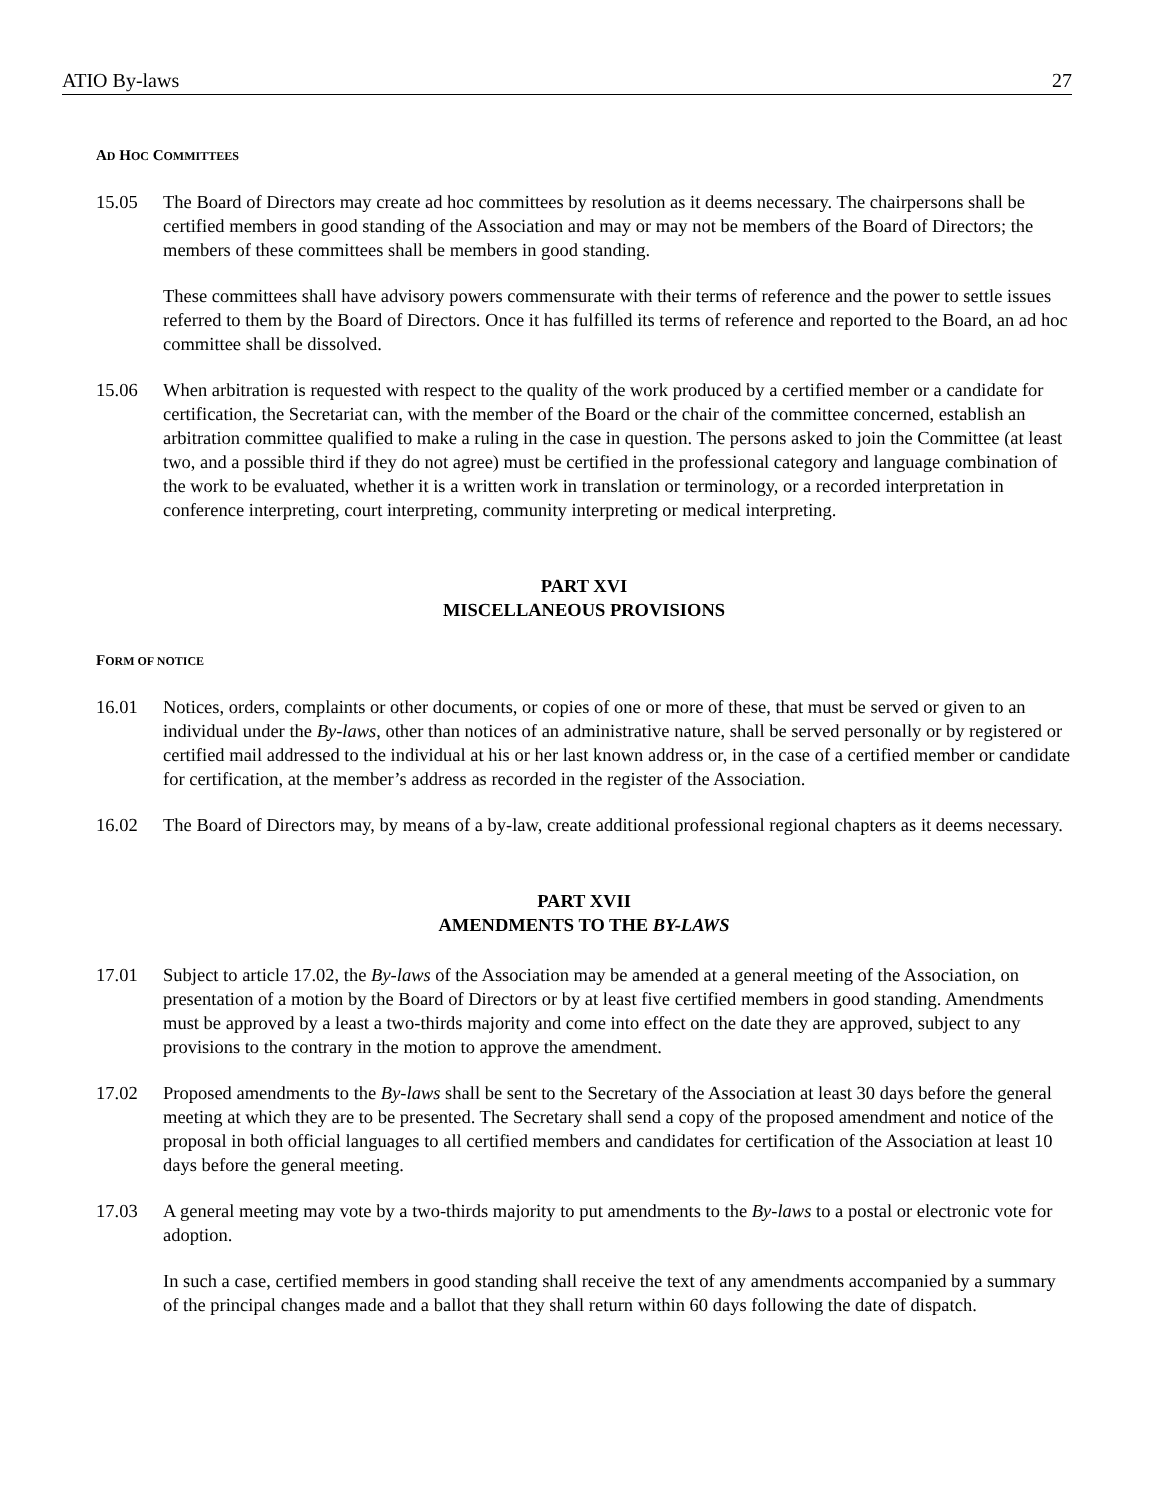ATIO By-laws 27
AD HOC COMMITTEES
15.05 The Board of Directors may create ad hoc committees by resolution as it deems necessary. The chairpersons shall be certified members in good standing of the Association and may or may not be members of the Board of Directors; the members of these committees shall be members in good standing.
These committees shall have advisory powers commensurate with their terms of reference and the power to settle issues referred to them by the Board of Directors. Once it has fulfilled its terms of reference and reported to the Board, an ad hoc committee shall be dissolved.
15.06 When arbitration is requested with respect to the quality of the work produced by a certified member or a candidate for certification, the Secretariat can, with the member of the Board or the chair of the committee concerned, establish an arbitration committee qualified to make a ruling in the case in question. The persons asked to join the Committee (at least two, and a possible third if they do not agree) must be certified in the professional category and language combination of the work to be evaluated, whether it is a written work in translation or terminology, or a recorded interpretation in conference interpreting, court interpreting, community interpreting or medical interpreting.
PART XVI
MISCELLANEOUS PROVISIONS
FORM OF NOTICE
16.01 Notices, orders, complaints or other documents, or copies of one or more of these, that must be served or given to an individual under the By-laws, other than notices of an administrative nature, shall be served personally or by registered or certified mail addressed to the individual at his or her last known address or, in the case of a certified member or candidate for certification, at the member’s address as recorded in the register of the Association.
16.02 The Board of Directors may, by means of a by-law, create additional professional regional chapters as it deems necessary.
PART XVII
AMENDMENTS TO THE BY-LAWS
17.01 Subject to article 17.02, the By-laws of the Association may be amended at a general meeting of the Association, on presentation of a motion by the Board of Directors or by at least five certified members in good standing. Amendments must be approved by a least a two-thirds majority and come into effect on the date they are approved, subject to any provisions to the contrary in the motion to approve the amendment.
17.02 Proposed amendments to the By-laws shall be sent to the Secretary of the Association at least 30 days before the general meeting at which they are to be presented. The Secretary shall send a copy of the proposed amendment and notice of the proposal in both official languages to all certified members and candidates for certification of the Association at least 10 days before the general meeting.
17.03 A general meeting may vote by a two-thirds majority to put amendments to the By-laws to a postal or electronic vote for adoption.
In such a case, certified members in good standing shall receive the text of any amendments accompanied by a summary of the principal changes made and a ballot that they shall return within 60 days following the date of dispatch.